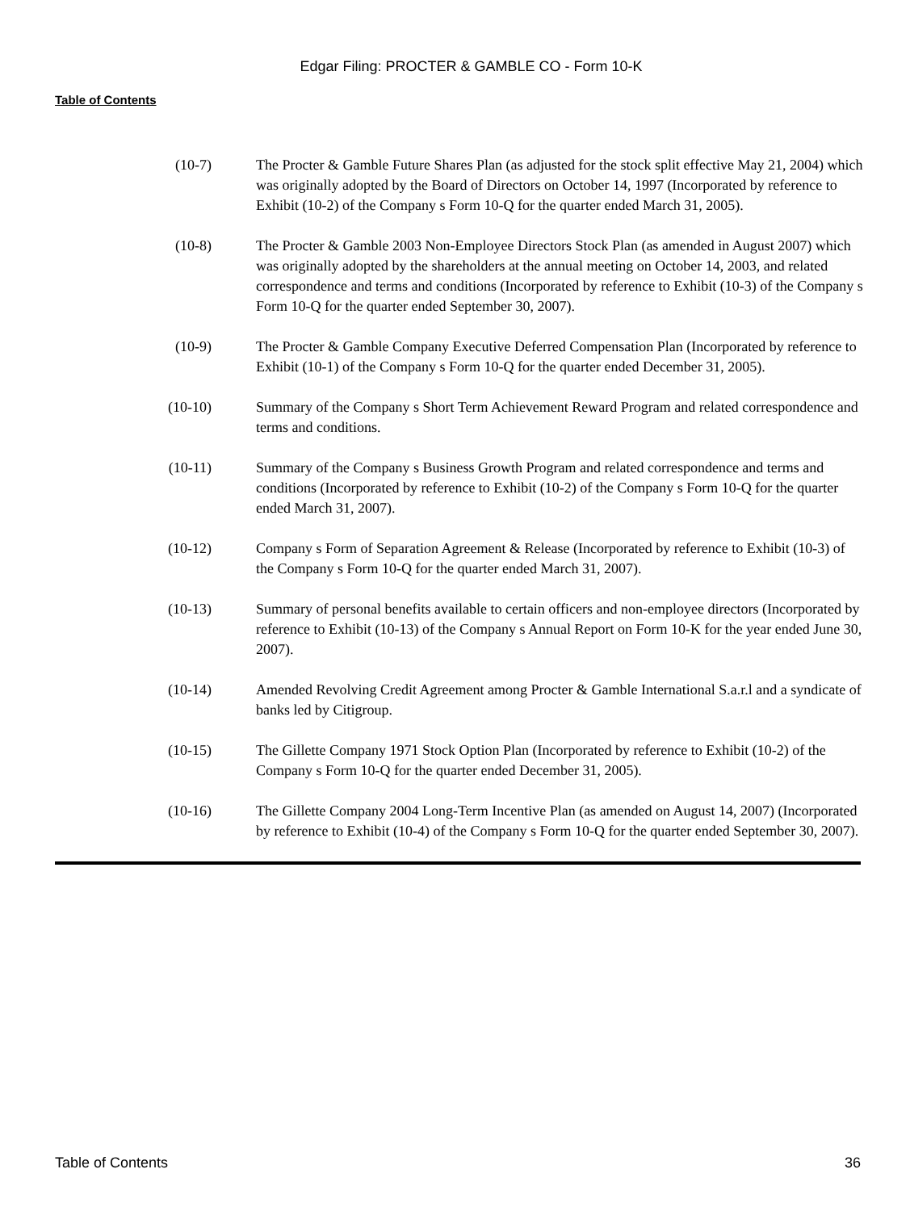Edgar Filing: PROCTER & GAMBLE CO - Form 10-K
Table of Contents
| (10-7) | The Procter & Gamble Future Shares Plan (as adjusted for the stock split effective May 21, 2004) which was originally adopted by the Board of Directors on October 14, 1997 (Incorporated by reference to Exhibit (10-2) of the Company s Form 10-Q for the quarter ended March 31, 2005). |
| (10-8) | The Procter & Gamble 2003 Non-Employee Directors Stock Plan (as amended in August 2007) which was originally adopted by the shareholders at the annual meeting on October 14, 2003, and related correspondence and terms and conditions (Incorporated by reference to Exhibit (10-3) of the Company s Form 10-Q for the quarter ended September 30, 2007). |
| (10-9) | The Procter & Gamble Company Executive Deferred Compensation Plan (Incorporated by reference to Exhibit (10-1) of the Company s Form 10-Q for the quarter ended December 31, 2005). |
| (10-10) | Summary of the Company s Short Term Achievement Reward Program and related correspondence and terms and conditions. |
| (10-11) | Summary of the Company s Business Growth Program and related correspondence and terms and conditions (Incorporated by reference to Exhibit (10-2) of the Company s Form 10-Q for the quarter ended March 31, 2007). |
| (10-12) | Company s Form of Separation Agreement & Release (Incorporated by reference to Exhibit (10-3) of the Company s Form 10-Q for the quarter ended March 31, 2007). |
| (10-13) | Summary of personal benefits available to certain officers and non-employee directors (Incorporated by reference to Exhibit (10-13) of the Company s Annual Report on Form 10-K for the year ended June 30, 2007). |
| (10-14) | Amended Revolving Credit Agreement among Procter & Gamble International S.a.r.l and a syndicate of banks led by Citigroup. |
| (10-15) | The Gillette Company 1971 Stock Option Plan (Incorporated by reference to Exhibit (10-2) of the Company s Form 10-Q for the quarter ended December 31, 2005). |
| (10-16) | The Gillette Company 2004 Long-Term Incentive Plan (as amended on August 14, 2007) (Incorporated by reference to Exhibit (10-4) of the Company s Form 10-Q for the quarter ended September 30, 2007). |
Table of Contents 36